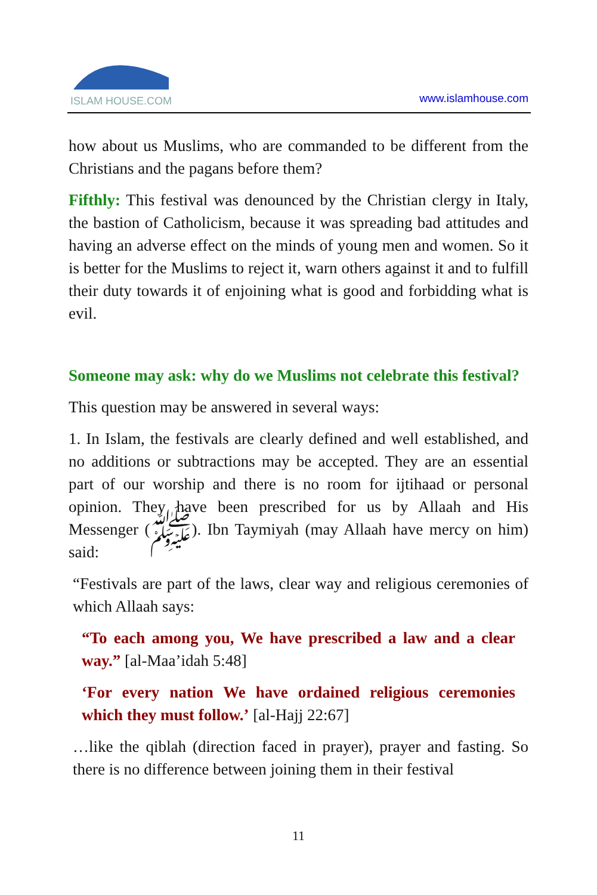ISLAM HOUSE.COM
www.islamhouse.com
how about us Muslims, who are commanded to be different from the Christians and the pagans before them?
Fifthly: This festival was denounced by the Christian clergy in Italy, the bastion of Catholicism, because it was spreading bad attitudes and having an adverse effect on the minds of young men and women. So it is better for the Muslims to reject it, warn others against it and to fulfill their duty towards it of enjoining what is good and forbidding what is evil.
Someone may ask: why do we Muslims not celebrate this festival?
This question may be answered in several ways:
1. In Islam, the festivals are clearly defined and well established, and no additions or subtractions may be accepted. They are an essential part of our worship and there is no room for ijtihaad or personal opinion. They have been prescribed for us by Allaah and His Messenger (ﷺ). Ibn Taymiyah (may Allaah have mercy on him) said:
“Festivals are part of the laws, clear way and religious ceremonies of which Allaah says:
“To each among you, We have prescribed a law and a clear way.” [al-Maa’idah 5:48]
‘For every nation We have ordained religious ceremonies which they must follow.’ [al-Hajj 22:67]
…like the qiblah (direction faced in prayer), prayer and fasting. So there is no difference between joining them in their festival
11